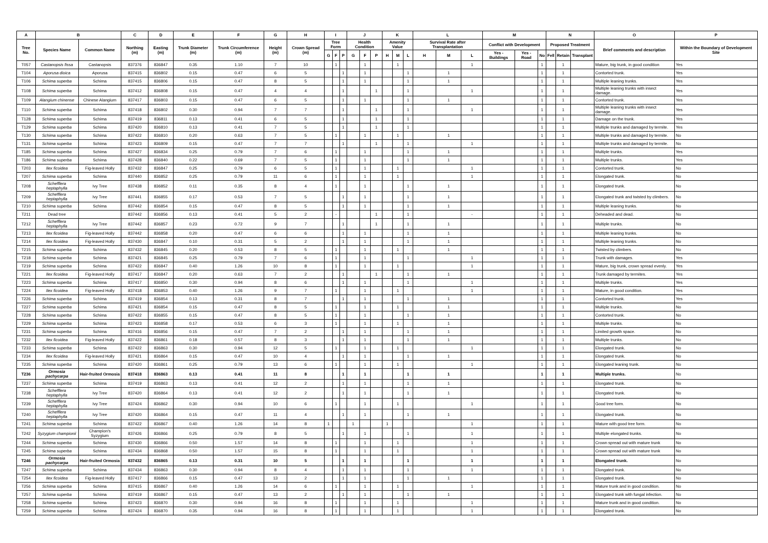| A | B | | C | D | E | F | G | H | I | | | J | | | K | | | L | | | M | | | N | | | O | P |
| --- | --- | --- | --- | --- | --- | --- | --- | --- | --- | --- | --- | --- | --- | --- | --- | --- | --- | --- | --- | --- | --- | --- | --- | --- | --- | --- | --- | --- |
| Tree No. | Species Name | Common Name | Northing (m) | Easting (m) | Trunk Diameter (m) | Trunk Circumference (m) | Height (m) | Crown Spread (m) | Tree Form | | | Health Condition | | | Amenity Value | | | Survival Rate after Transplantation | | | Conflict with Development | | | Proposed Treatment | | | Brief comments and description | Within the Boundary of Development Site |
| | | | | | | | | | G | F | P | G | F | P | H | M | L | H | M | L | Yes - Buildings | Yes - Road | No | Fell | Retain | Transplant | | |
| T057 | Castanopsis fissa | Castanopsis | 837376 | 836847 | 0.35 | 1.10 | 7 | 10 | | 1 | | | 1 | | | 1 | | | | 1 | | | 1 | | 1 | | Mature, big trunk, in good condition | Yes |
| T104 | Aporusa dioica | Aporusa | 837415 | 836802 | 0.15 | 0.47 | 6 | 5 | | | 1 | | 1 | | | | 1 | | 1 | | | | 1 | | 1 | | Contorted trunk. | Yes |
| T106 | Schima superba | Schima | 837415 | 836806 | 0.15 | 0.47 | 8 | 5 | | | 1 | | 1 | | | | 1 | | 1 | | | | 1 | | 1 | | Multiple leaning trunks. | Yes |
| T108 | Schima superba | Schima | 837412 | 836808 | 0.15 | 0.47 | 4 | 4 | | | 1 | | | 1 | | | 1 | | | 1 | | | 1 | | 1 | | Multiple leaning trunks with insect damage. | Yes |
| T109 | Alangium chinense | Chinese Alangium | 837417 | 836803 | 0.15 | 0.47 | 6 | 5 | | | 1 | | 1 | | | | 1 | | 1 | | | | 1 | | 1 | | Contorted trunk. | Yes |
| T110 | Schima superba | Schima | 837418 | 836802 | 0.30 | 0.94 | 7 | 7 | | | 1 | | | 1 | | | 1 | | | 1 | | | 1 | | 1 | | Multiple leaning trunks with insect damage. | Yes |
| T128 | Schima superba | Schima | 837419 | 836811 | 0.13 | 0.41 | 6 | 5 | | | 1 | | | 1 | | | 1 | | | | | | 1 | | 1 | | Damage on the trunk. | Yes |
| T129 | Schima superba | Schima | 837420 | 836810 | 0.13 | 0.41 | 7 | 5 | | | 1 | | | 1 | | | 1 | | | | | | 1 | | 1 | | Multiple trunks and damaged by termite. | Yes |
| T130 | Schima superba | Schima | 837422 | 836810 | 0.20 | 0.63 | 7 | 5 | | 1 | | | 1 | | | 1 | | | 1 | | | | 1 | | 1 | | Multiple trunks and damaged by termite. | No |
| T131 | Schima superba | Schima | 837423 | 836809 | 0.15 | 0.47 | 7 | 7 | | | 1 | | | 1 | | | 1 | | | 1 | | | 1 | | 1 | | Multiple trunks and damaged by termite. | No |
| T185 | Schima superba | Schima | 837427 | 836834 | 0.25 | 0.79 | 7 | 6 | | 1 | | | 1 | | | | 1 | | 1 | | | | 1 | | 1 | | Multiple trunks. | Yes |
| T186 | Schima superba | Schima | 837428 | 836840 | 0.22 | 0.69 | 7 | 5 | | 1 | | | 1 | | | | 1 | | 1 | | | | 1 | | 1 | | Multiple trunks. | Yes |
| T203 | Ilex ficoidea | Fig-leaved Holly | 837432 | 836847 | 0.25 | 0.79 | 6 | 5 | | 1 | | | 1 | | | 1 | | | | 1 | | | 1 | | 1 | | Contorted trunk. | No |
| T207 | Schima superba | Schima | 837440 | 836852 | 0.25 | 0.79 | 11 | 6 | | 1 | | | 1 | | | 1 | | | | 1 | | | 1 | | 1 | | Elongated trunk. | No |
| T208 | Schefflera heptaphylla | Ivy Tree | 837438 | 836852 | 0.11 | 0.35 | 8 | 4 | | 1 | | | 1 | | | | 1 | | 1 | | | | 1 | | 1 | | Elongated trunk. | No |
| T209 | Schefflera heptaphylla | Ivy Tree | 837441 | 836855 | 0.17 | 0.53 | 7 | 5 | | | 1 | | 1 | | | | 1 | | 1 | | | | 1 | | 1 | | Elongated trunk and twisted by climbers. | No |
| T210 | Schima superba | Schima | 837442 | 836854 | 0.15 | 0.47 | 8 | 5 | | | 1 | | 1 | | | | 1 | | 1 | | | | 1 | | 1 | | Multiple leaning trunks. | No |
| T211 | Dead tree | | 837442 | 836856 | 0.13 | 0.41 | 5 | 2 | | - | | | | 1 | | | 1 | | | - | | | 1 | | 1 | | Deheaded and dead. | No |
| T212 | Schefflera heptaphylla | Ivy Tree | 837442 | 836857 | 0.23 | 0.72 | 9 | 7 | | | 1 | | | 1 | | | 1 | | 1 | | | | 1 | | 1 | | Multiple trunks. | No |
| T213 | Ilex ficoidea | Fig-leaved Holly | 837442 | 836858 | 0.20 | 0.47 | 6 | 6 | | | 1 | | 1 | | | | 1 | | 1 | | | | 1 | | 1 | | Multiple leaning trunks. | No |
| T214 | Ilex ficoidea | Fig-leaved Holly | 837430 | 836847 | 0.10 | 0.31 | 5 | 2 | | | 1 | | 1 | | | | 1 | | 1 | | | | 1 | | 1 | | Multiple leaning trunks. | No |
| T215 | Schima superba | Schima | 837432 | 836845 | 0.20 | 0.53 | 8 | 5 | | 1 | | | 1 | | | 1 | | | 1 | | | | 1 | | 1 | | Twisted by climbers. | No |
| T218 | Schima superba | Schima | 837421 | 836845 | 0.25 | 0.79 | 7 | 6 | | 1 | | | 1 | | | | 1 | | | 1 | | | 1 | | 1 | | Trunk with damages. | Yes |
| T219 | Schima superba | Schima | 837422 | 836847 | 0.40 | 1.26 | 10 | 8 | | 1 | | | 1 | | | 1 | | | | 1 | | | 1 | | 1 | | Mature, big trunk, crown spread evenly. | Yes |
| T221 | Ilex ficoidea | Fig-leaved Holly | 837417 | 836847 | 0.20 | 0.63 | 7 | 2 | | | 1 | | | 1 | | | 1 | | 1 | | | | 1 | | 1 | | Trunk damaged by termites. | Yes |
| T223 | Schima superba | Schima | 837417 | 836850 | 0.30 | 0.94 | 8 | 6 | | | 1 | | 1 | | | | 1 | | | 1 | | | 1 | | 1 | | Multiple trunks. | Yes |
| T224 | Ilex ficoidea | Fig-leaved Holly | 837418 | 836853 | 0.40 | 1.26 | 9 | 7 | | 1 | | | 1 | | | 1 | | | | 1 | | | 1 | | 1 | | Mature, in good condition. | Yes |
| T226 | Schima superba | Schima | 837419 | 836854 | 0.13 | 0.31 | 8 | 7 | | | 1 | | 1 | | | | 1 | | 1 | | | | 1 | | 1 | | Contorted trunk. | Yes |
| T227 | Schima superba | Schima | 837421 | 836854 | 0.15 | 0.47 | 8 | 5 | | 1 | | | 1 | | | 1 | | | 1 | | | | 1 | | 1 | | Multiple trunks. | No |
| T228 | Schima superba | Schima | 837422 | 836855 | 0.15 | 0.47 | 8 | 5 | | 1 | | | 1 | | | | 1 | | 1 | | | | 1 | | 1 | | Contorted trunk. | No |
| T229 | Schima superba | Schima | 837423 | 836858 | 0.17 | 0.53 | 6 | 3 | | 1 | | | 1 | | | 1 | | | 1 | | | | 1 | | 1 | | Multiple trunks. | No |
| T231 | Schima superba | Schima | 837416 | 836856 | 0.15 | 0.47 | 7 | 2 | | | 1 | | 1 | | | | 1 | | 1 | | | | 1 | | 1 | | Limited growth space. | No |
| T232 | Ilex ficoidea | Fig-leaved Holly | 837422 | 836861 | 0.18 | 0.57 | 8 | 3 | | | 1 | | 1 | | | | 1 | | 1 | | | | 1 | | 1 | | Multiple trunks. | No |
| T233 | Schima superba | Schima | 837422 | 836863 | 0.30 | 0.94 | 12 | 5 | | 1 | | | 1 | | | 1 | | | | 1 | | | 1 | | 1 | | Elongated trunk. | No |
| T234 | Ilex ficoidea | Fig-leaved Holly | 837421 | 836864 | 0.15 | 0.47 | 10 | 4 | | | 1 | | 1 | | | | 1 | | 1 | | | | 1 | | 1 | | Elongated trunk. | No |
| T235 | Schima superba | Schima | 837420 | 836861 | 0.25 | 0.79 | 13 | 6 | | 1 | | | 1 | | | 1 | | | | 1 | | | 1 | | 1 | | Elongated leaning trunk. | No |
| T236 | Ormosia pachycarpa | Hair-fruited Ormosia | 837418 | 836863 | 0.13 | 0.41 | 11 | 8 | | | 1 | | 1 | | | | 1 | | 1 | | | | 1 | | 1 | | Multiple trunks. | No |
| T237 | Schima superba | Schima | 837419 | 836863 | 0.13 | 0.41 | 12 | 2 | | | 1 | | 1 | | | | 1 | | 1 | | | | 1 | | 1 | | Elongated trunk. | No |
| T238 | Schefflera heptaphylla | Ivy Tree | 837420 | 836864 | 0.13 | 0.41 | 12 | 2 | | | 1 | | 1 | | | | 1 | | 1 | | | | 1 | | 1 | | Elongated trunk. | No |
| T239 | Schefflera heptaphylla | Ivy Tree | 837424 | 836862 | 0.30 | 0.94 | 10 | 6 | | 1 | | | 1 | | | 1 | | | | 1 | | | 1 | | 1 | | Good tree form. | No |
| T240 | Schefflera heptaphylla | Ivy Tree | 837420 | 836864 | 0.15 | 0.47 | 11 | 4 | | | 1 | | 1 | | | | 1 | | 1 | | | | 1 | | 1 | | Elongated trunk. | No |
| T241 | Schima superba | Schima | 837422 | 836867 | 0.40 | 1.26 | 14 | 8 | 1 | | | 1 | | | 1 | | | | | 1 | | | 1 | | 1 | | Mature with good tree form. | No |
| T242 | Syzygium championii | Champion's Syzygium | 837426 | 836866 | 0.25 | 0.79 | 8 | 5 | | | 1 | | 1 | | | | 1 | | | 1 | | | 1 | | 1 | | Multiple elongated trunks. | No |
| T244 | Schima superba | Schima | 837430 | 836866 | 0.50 | 1.57 | 14 | 8 | | 1 | | | 1 | | | 1 | | | | 1 | | | 1 | | 1 | | Crown spread out with mature trunk | No |
| T245 | Schima superba | Schima | 837434 | 836868 | 0.50 | 1.57 | 15 | 8 | | 1 | | | 1 | | | 1 | | | | 1 | | | 1 | | 1 | | Crown spread out with mature trunk | No |
| T246 | Ormosia pachycarpa | Hair-fruited Ormosia | 837432 | 836865 | 0.13 | 0.31 | 10 | 5 | | | 1 | | 1 | | | | 1 | | | 1 | | | 1 | | 1 | | Elongated trunk. | No |
| T247 | Schima superba | Schima | 837434 | 836863 | 0.30 | 0.94 | 8 | 4 | | | 1 | | 1 | | | | 1 | | | 1 | | | 1 | | 1 | | Elongated trunk. | No |
| T254 | Ilex ficoidea | Fig-leaved Holly | 837417 | 836866 | 0.15 | 0.47 | 13 | 2 | | | 1 | | 1 | | | | 1 | | 1 | | | | 1 | | 1 | | Elongated trunk. | No |
| T256 | Schima superba | Schima | 837415 | 836867 | 0.40 | 1.26 | 14 | 6 | | 1 | | | 1 | | | 1 | | | | 1 | | | 1 | | 1 | | Mature trunk and in good condition. | No |
| T257 | Schima superba | Schima | 837419 | 836867 | 0.15 | 0.47 | 13 | 2 | | | 1 | | 1 | | | | 1 | | 1 | | | | 1 | | 1 | | Elongated trunk with fungal infection. | No |
| T258 | Schima superba | Schima | 837423 | 836870 | 0.30 | 0.94 | 16 | 8 | | 1 | | | 1 | | | 1 | | | | 1 | | | 1 | | 1 | | Mature trunk and in good condition. | No |
| T259 | Schima superba | Schima | 837424 | 836870 | 0.35 | 0.94 | 16 | 8 | | 1 | | | 1 | | | 1 | | | | 1 | | | 1 | | 1 | | Elongated trunk. | No |